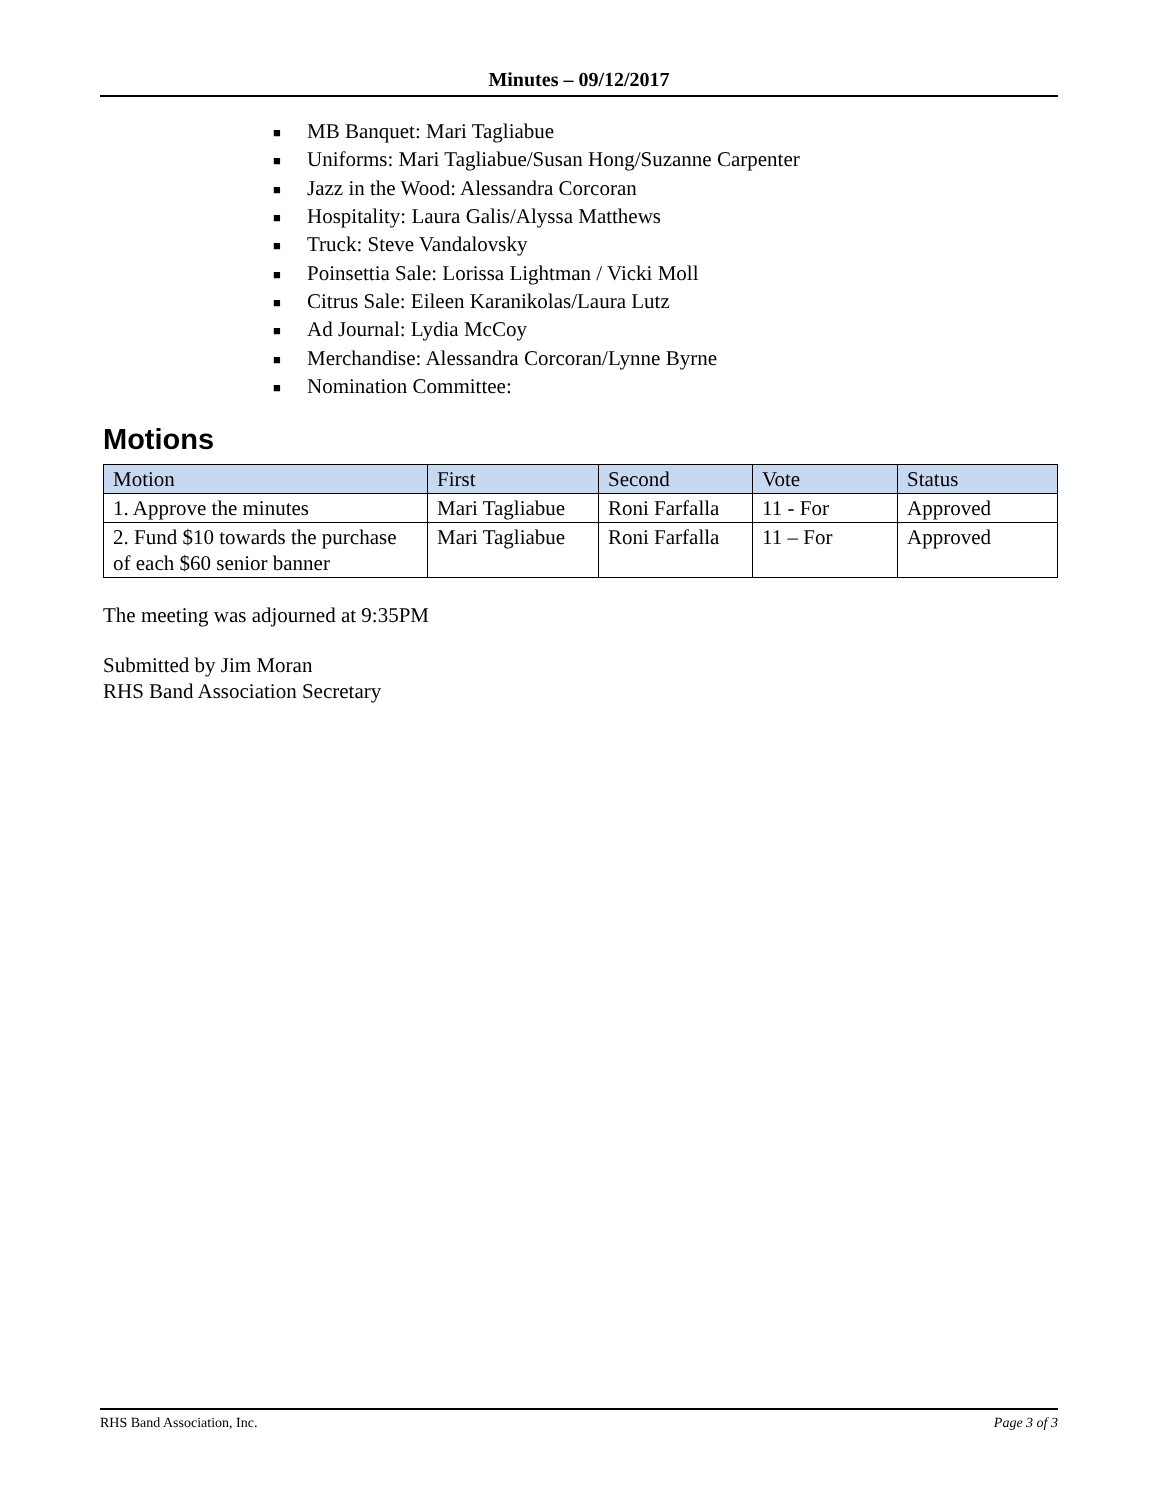Minutes – 09/12/2017
■ MB Banquet: Mari Tagliabue
■ Uniforms: Mari Tagliabue/Susan Hong/Suzanne Carpenter
■ Jazz in the Wood: Alessandra Corcoran
■ Hospitality: Laura Galis/Alyssa Matthews
■ Truck: Steve Vandalovsky
■ Poinsettia Sale: Lorissa Lightman / Vicki Moll
■ Citrus Sale: Eileen Karanikolas/Laura Lutz
■ Ad Journal: Lydia McCoy
■ Merchandise: Alessandra Corcoran/Lynne Byrne
■ Nomination Committee:
Motions
| Motion | First | Second | Vote | Status |
| --- | --- | --- | --- | --- |
| 1. Approve the minutes | Mari Tagliabue | Roni Farfalla | 11 - For | Approved |
| 2. Fund $10 towards the purchase of each $60 senior banner | Mari Tagliabue | Roni Farfalla | 11 – For | Approved |
The meeting was adjourned at 9:35PM
Submitted by Jim Moran
RHS Band Association Secretary
RHS Band Association, Inc. Page 3 of 3